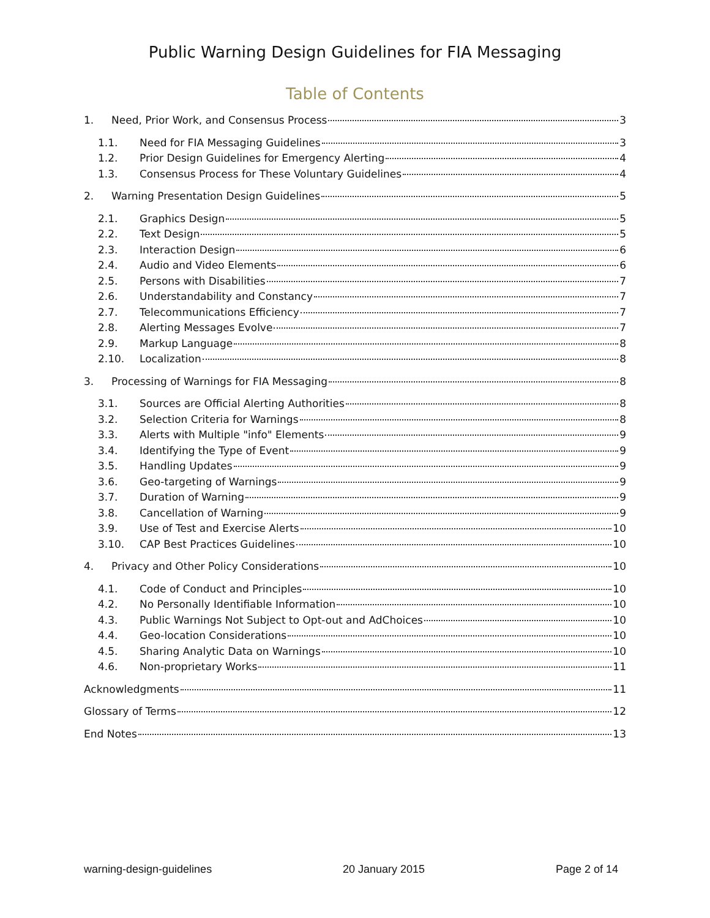Public Warning Design Guidelines for FIA Messaging
Table of Contents
1. Need, Prior Work, and Consensus Process 3
1.1. Need for FIA Messaging Guidelines 3
1.2. Prior Design Guidelines for Emergency Alerting 4
1.3. Consensus Process for These Voluntary Guidelines 4
2. Warning Presentation Design Guidelines 5
2.1. Graphics Design 5
2.2. Text Design 5
2.3. Interaction Design 6
2.4. Audio and Video Elements 6
2.5. Persons with Disabilities 7
2.6. Understandability and Constancy 7
2.7. Telecommunications Efficiency 7
2.8. Alerting Messages Evolve 7
2.9. Markup Language 8
2.10. Localization 8
3. Processing of Warnings for FIA Messaging 8
3.1. Sources are Official Alerting Authorities 8
3.2. Selection Criteria for Warnings 8
3.3. Alerts with Multiple "info" Elements 9
3.4. Identifying the Type of Event 9
3.5. Handling Updates 9
3.6. Geo-targeting of Warnings 9
3.7. Duration of Warning 9
3.8. Cancellation of Warning 9
3.9. Use of Test and Exercise Alerts 10
3.10. CAP Best Practices Guidelines 10
4. Privacy and Other Policy Considerations 10
4.1. Code of Conduct and Principles 10
4.2. No Personally Identifiable Information 10
4.3. Public Warnings Not Subject to Opt-out and AdChoices 10
4.4. Geo-location Considerations 10
4.5. Sharing Analytic Data on Warnings 10
4.6. Non-proprietary Works 11
Acknowledgments 11
Glossary of Terms 12
End Notes 13
warning-design-guidelines 20 January 2015 Page 2 of 14